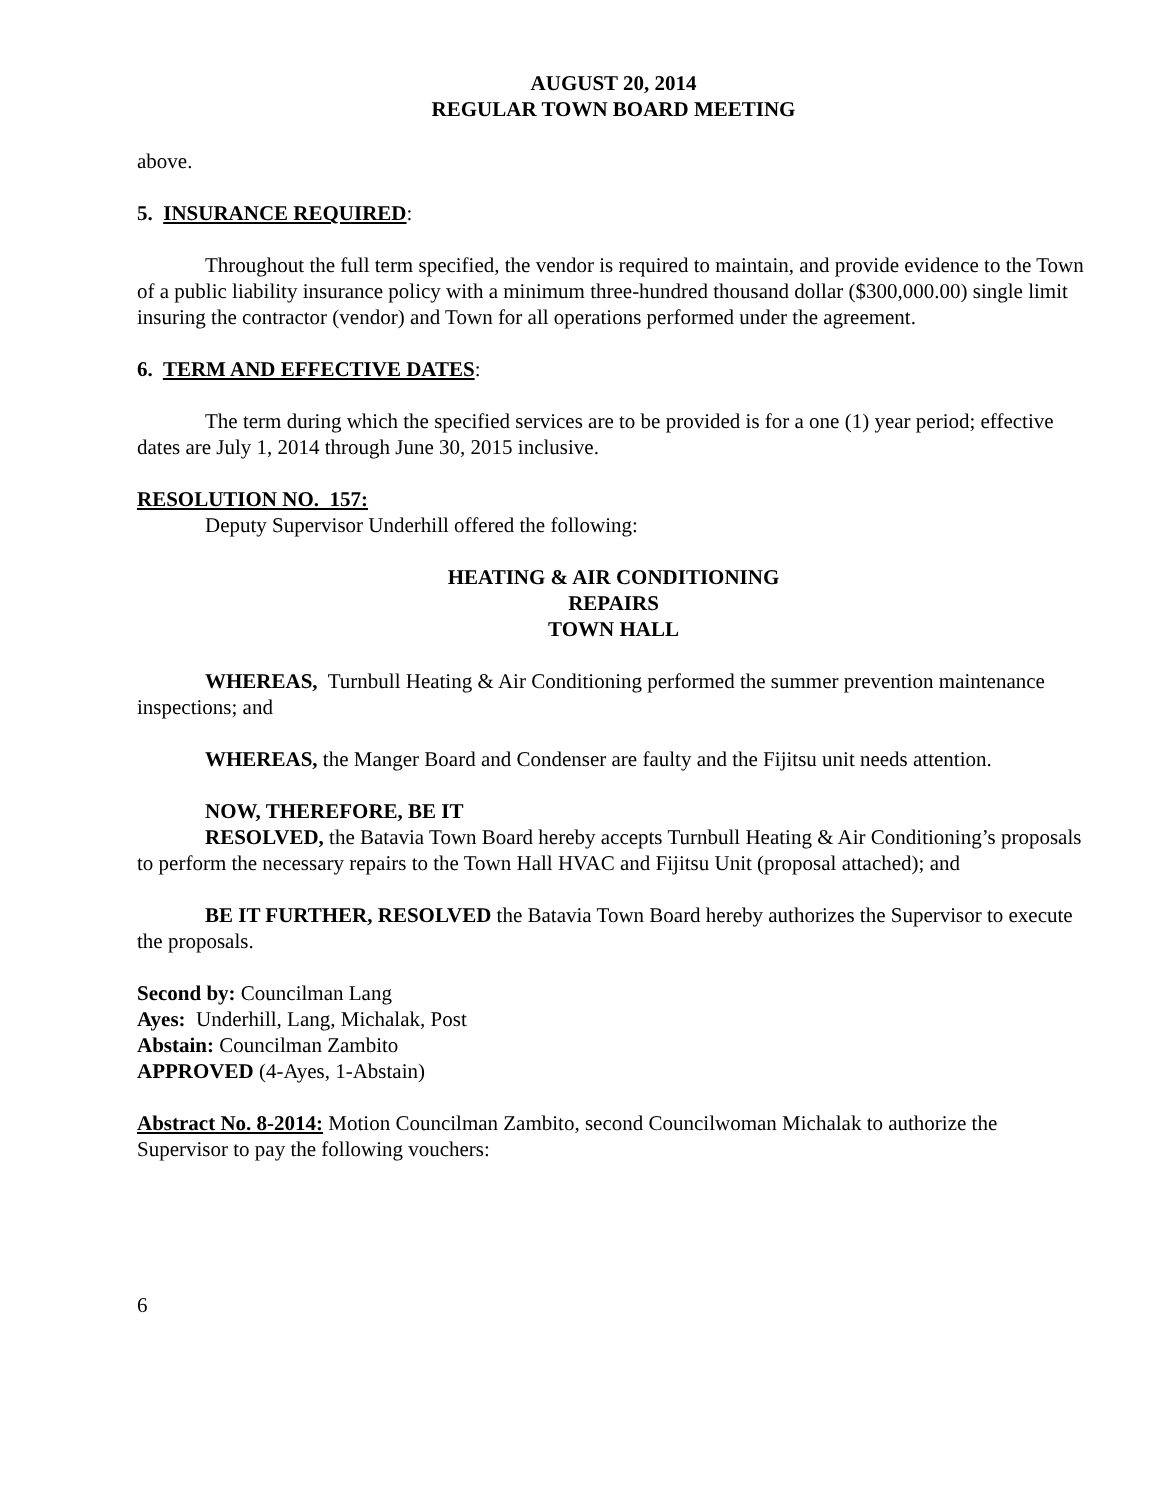AUGUST 20, 2014
REGULAR TOWN BOARD MEETING
above.
5. INSURANCE REQUIRED:
Throughout the full term specified, the vendor is required to maintain, and provide evidence to the Town of a public liability insurance policy with a minimum three-hundred thousand dollar ($300,000.00) single limit insuring the contractor (vendor) and Town for all operations performed under the agreement.
6. TERM AND EFFECTIVE DATES:
The term during which the specified services are to be provided is for a one (1) year period; effective dates are July 1, 2014 through June 30, 2015 inclusive.
RESOLUTION NO. 157:
Deputy Supervisor Underhill offered the following:
HEATING & AIR CONDITIONING
REPAIRS
TOWN HALL
WHEREAS, Turnbull Heating & Air Conditioning performed the summer prevention maintenance inspections; and
WHEREAS, the Manger Board and Condenser are faulty and the Fijitsu unit needs attention.
NOW, THEREFORE, BE IT
RESOLVED, the Batavia Town Board hereby accepts Turnbull Heating & Air Conditioning’s proposals to perform the necessary repairs to the Town Hall HVAC and Fijitsu Unit (proposal attached); and
BE IT FURTHER, RESOLVED the Batavia Town Board hereby authorizes the Supervisor to execute the proposals.
Second by: Councilman Lang
Ayes: Underhill, Lang, Michalak, Post
Abstain: Councilman Zambito
APPROVED (4-Ayes, 1-Abstain)
Abstract No. 8-2014: Motion Councilman Zambito, second Councilwoman Michalak to authorize the Supervisor to pay the following vouchers:
6